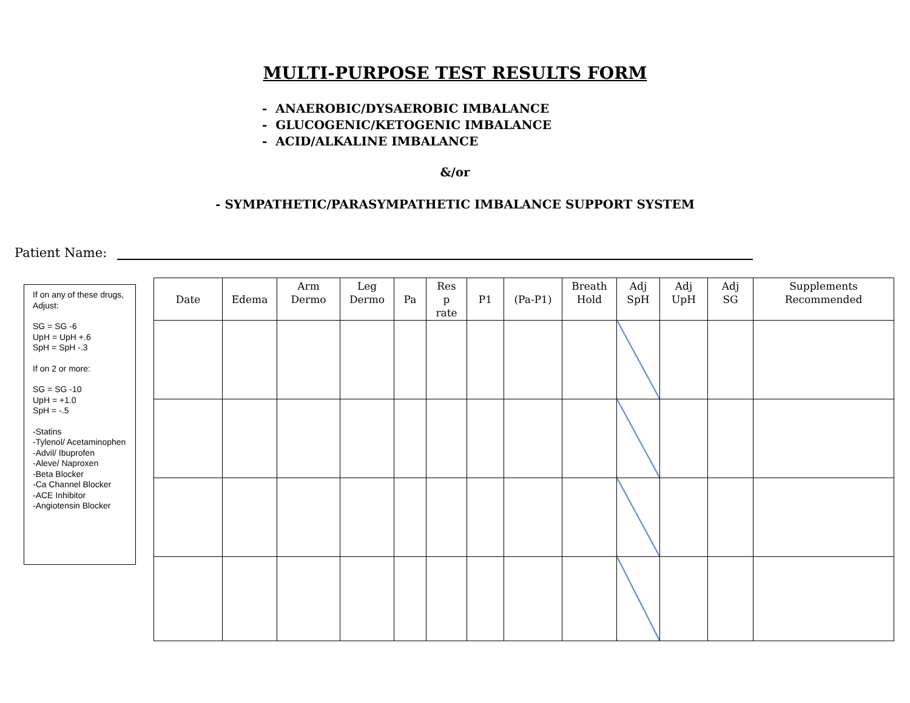MULTI-PURPOSE TEST RESULTS FORM
- ANAEROBIC/DYSAEROBIC IMBALANCE
- GLUCOGENIC/KETOGENIC IMBALANCE
- ACID/ALKALINE IMBALANCE
&/or
- SYMPATHETIC/PARASYMPATHETIC IMBALANCE SUPPORT SYSTEM
Patient Name:
If on any of these drugs, Adjust:
SG = SG -6
UpH = UpH +.6
SpH = SpH -.3
If on 2 or more:
SG = SG -10
UpH = +1.0
SpH = -.5
-Statins
-Tylenol/ Acetaminophen
-Advil/ Ibuprofen
-Aleve/ Naproxen
-Beta Blocker
-Ca Channel Blocker
-ACE Inhibitor
-Angiotensin Blocker
| Date | Edema | Arm Dermo | Leg Dermo | Pa | Res p rate | P1 | (Pa-P1) | Breath Hold | Adj SpH | Adj UpH | Adj SG | Supplements Recommended |
| --- | --- | --- | --- | --- | --- | --- | --- | --- | --- | --- | --- | --- |